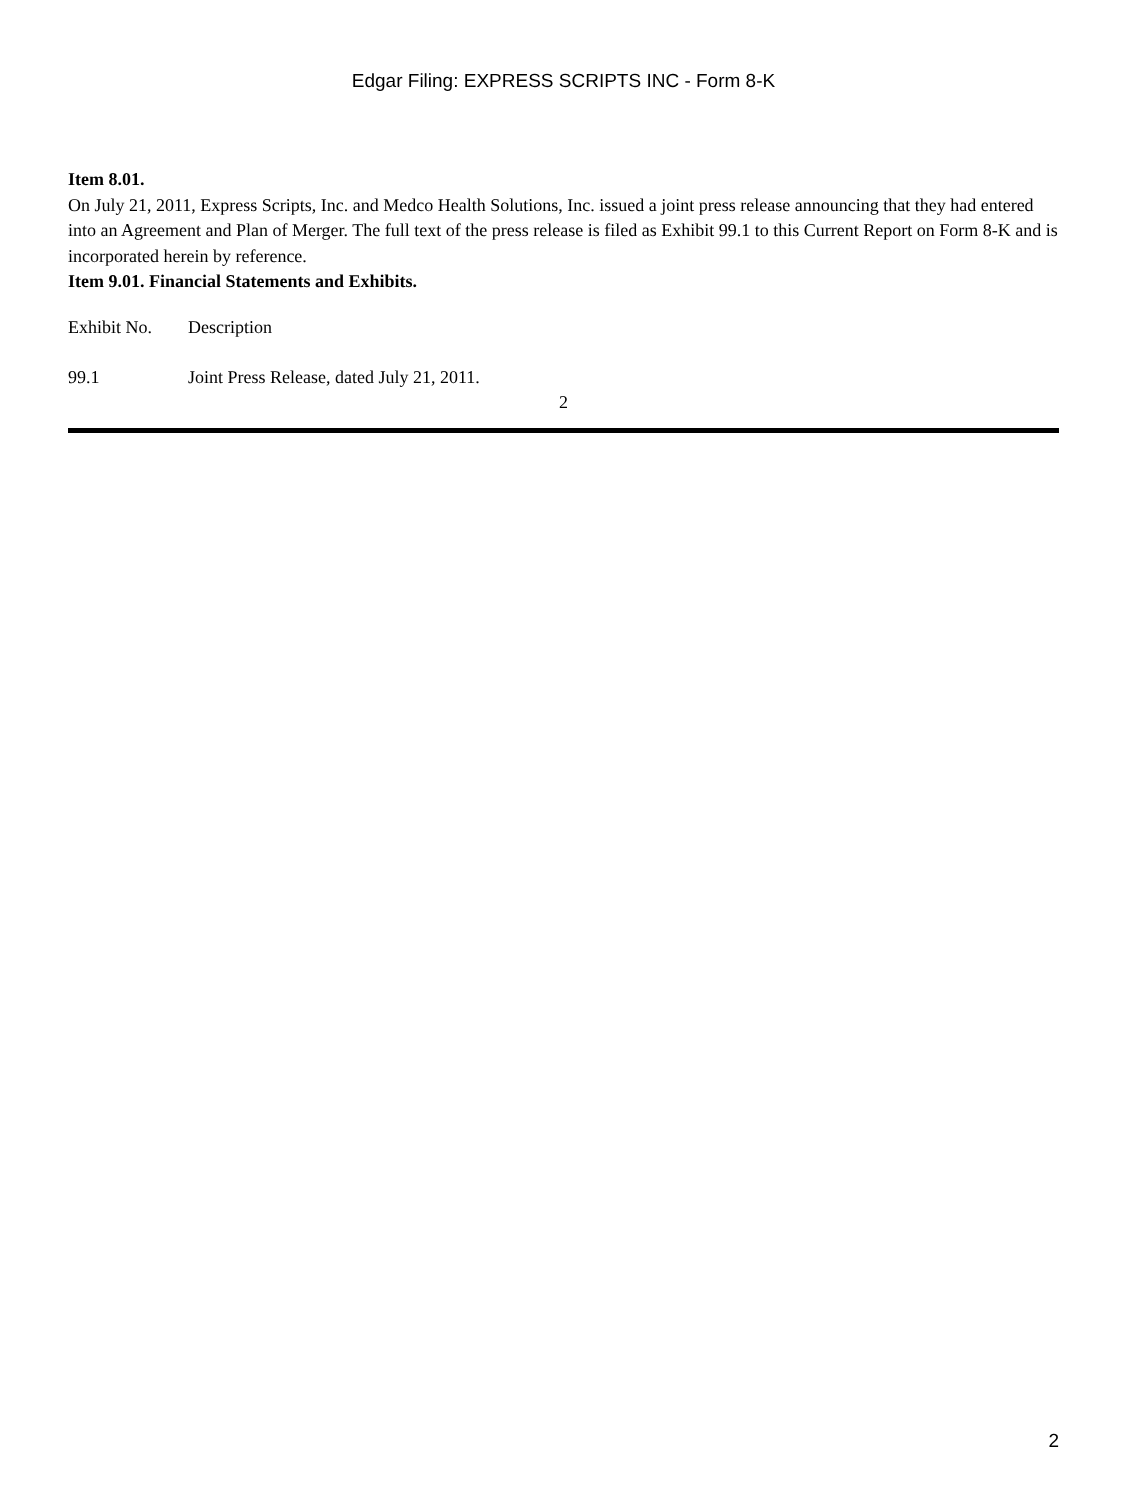Edgar Filing: EXPRESS SCRIPTS INC - Form 8-K
Item 8.01.
On July 21, 2011, Express Scripts, Inc. and Medco Health Solutions, Inc. issued a joint press release announcing that they had entered into an Agreement and Plan of Merger. The full text of the press release is filed as Exhibit 99.1 to this Current Report on Form 8-K and is incorporated herein by reference.
Item 9.01. Financial Statements and Exhibits.
| Exhibit No. | Description |
| 99.1 | Joint Press Release, dated July 21, 2011. |
2
2